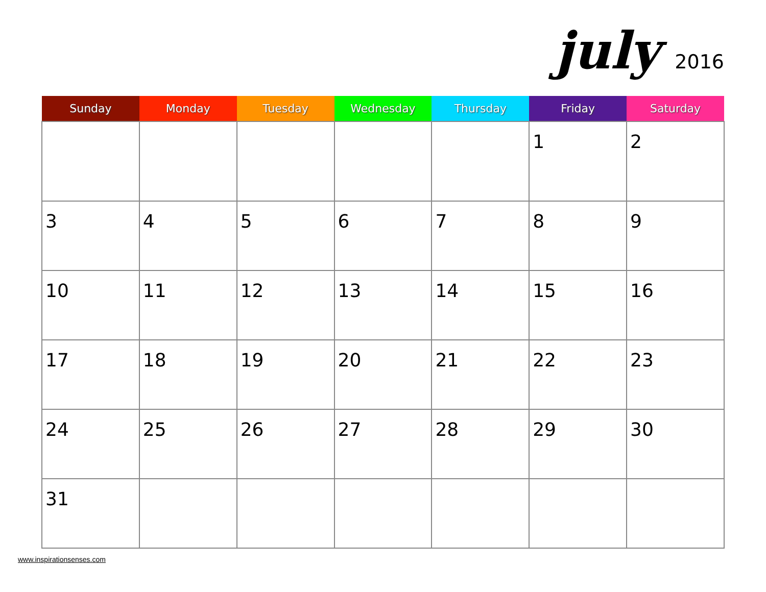july 2016
| Sunday | Monday | Tuesday | Wednesday | Thursday | Friday | Saturday |
| --- | --- | --- | --- | --- | --- | --- |
| | | | | | 1 | 2 |
| 3 | 4 | 5 | 6 | 7 | 8 | 9 |
| 10 | 11 | 12 | 13 | 14 | 15 | 16 |
| 17 | 18 | 19 | 20 | 21 | 22 | 23 |
| 24 | 25 | 26 | 27 | 28 | 29 | 30 |
| 31 | | | | | | |
www.inspirationsenses.com